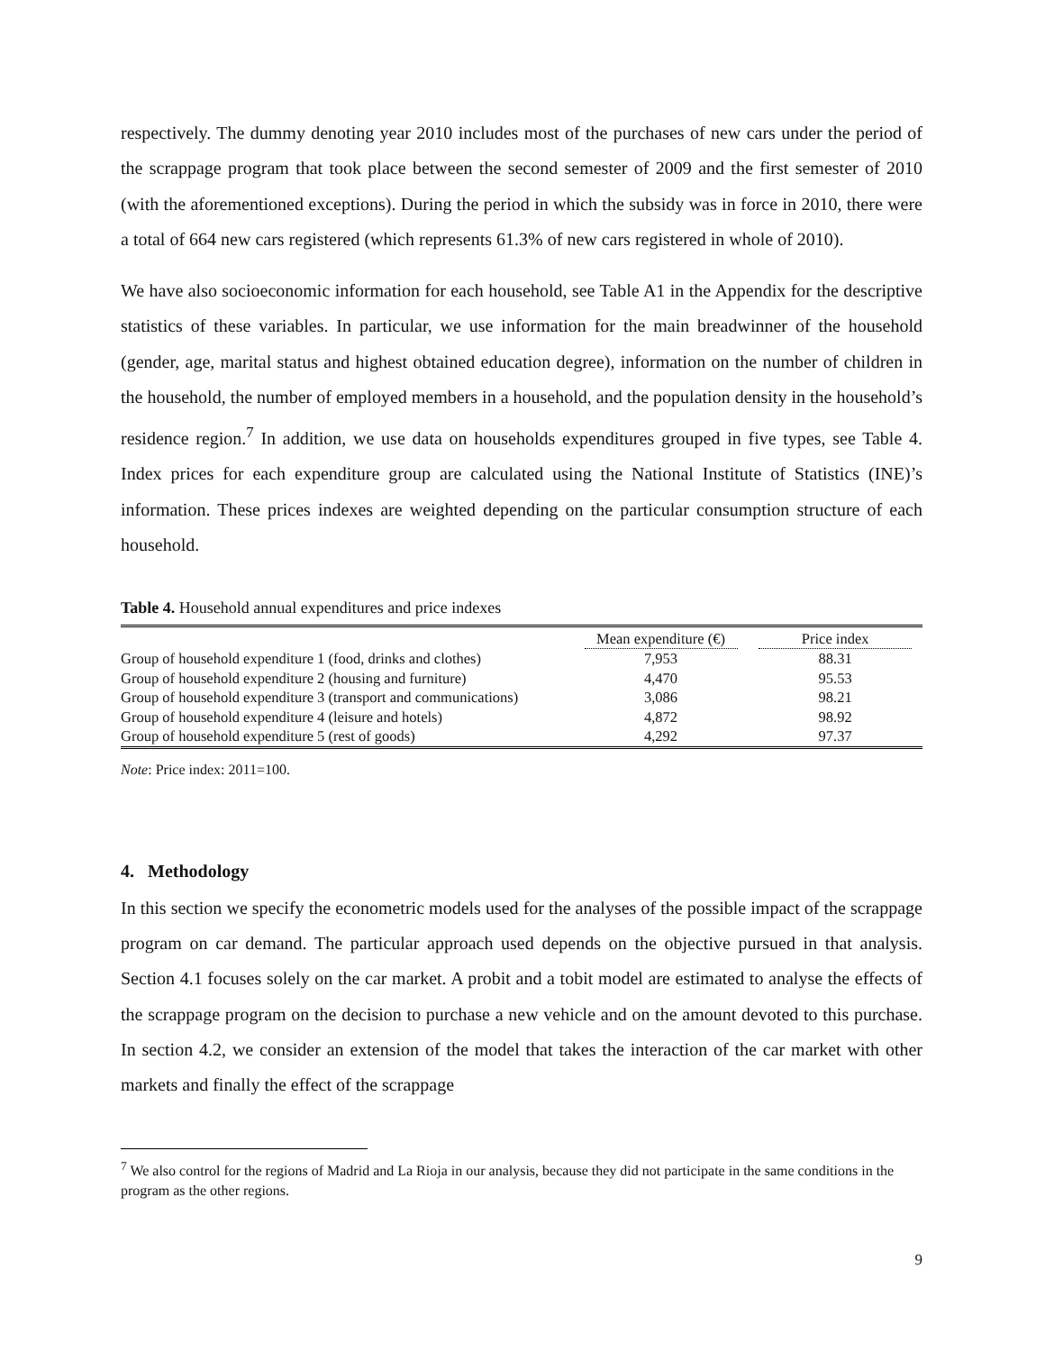respectively. The dummy denoting year 2010 includes most of the purchases of new cars under the period of the scrappage program that took place between the second semester of 2009 and the first semester of 2010 (with the aforementioned exceptions). During the period in which the subsidy was in force in 2010, there were a total of 664 new cars registered (which represents 61.3% of new cars registered in whole of 2010).
We have also socioeconomic information for each household, see Table A1 in the Appendix for the descriptive statistics of these variables. In particular, we use information for the main breadwinner of the household (gender, age, marital status and highest obtained education degree), information on the number of children in the household, the number of employed members in a household, and the population density in the household’s residence region.<sup>7</sup> In addition, we use data on households expenditures grouped in five types, see Table 4. Index prices for each expenditure group are calculated using the National Institute of Statistics (INE)’s information. These prices indexes are weighted depending on the particular consumption structure of each household.
Table 4. Household annual expenditures and price indexes
| | Mean expenditure (€) | Price index |
| --- | --- | --- |
| Group of household expenditure 1 (food, drinks and clothes) | 7,953 | 88.31 |
| Group of household expenditure 2 (housing and furniture) | 4,470 | 95.53 |
| Group of household expenditure 3 (transport and communications) | 3,086 | 98.21 |
| Group of household expenditure 4 (leisure and hotels) | 4,872 | 98.92 |
| Group of household expenditure 5 (rest of goods) | 4,292 | 97.37 |
Note: Price index: 2011=100.
4. Methodology
In this section we specify the econometric models used for the analyses of the possible impact of the scrappage program on car demand. The particular approach used depends on the objective pursued in that analysis. Section 4.1 focuses solely on the car market. A probit and a tobit model are estimated to analyse the effects of the scrappage program on the decision to purchase a new vehicle and on the amount devoted to this purchase. In section 4.2, we consider an extension of the model that takes the interaction of the car market with other markets and finally the effect of the scrappage
<sup>7</sup> We also control for the regions of Madrid and La Rioja in our analysis, because they did not participate in the same conditions in the program as the other regions.
9